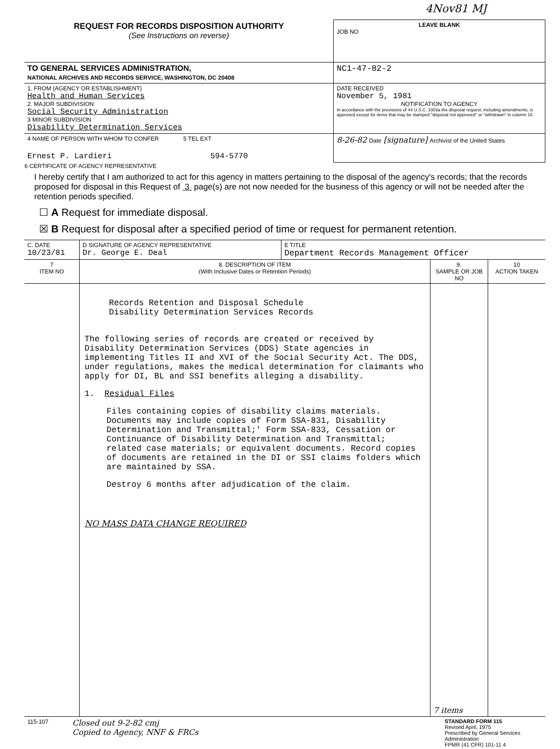4Nov81 MJ
| REQUEST FOR RECORDS DISPOSITION AUTHORITY (See Instructions on reverse) | LEAVE BLANK JOB NO |
| TO GENERAL SERVICES ADMINISTRATION, NATIONAL ARCHIVES AND RECORDS SERVICE, WASHINGTON, DC 20408 | NC1-47-82-2 |
| 1. FROM (AGENCY OR ESTABLISHMENT) Health and Human Services 2. MAJOR SUBDIVISION Social Security Administration 3 MINOR SUBDIVISION Disability Determination Services | DATE RECEIVED November 5, 1981 NOTIFICATION TO AGENCY In accordance with the provisions of 44 U.S.C. 3303a the disposal request, including amendments, is approved except for items that may be stamped "disposal not approved" or "withdrawn" in column 10. |
| 4 NAME OF PERSON WITH WHOM TO CONFER 5 TEL EXT Ernest P. Lardieri 594-5770 | 8-26-82 Date [signature] Archivist of the United States |
6 CERTIFICATE OF AGENCY REPRESENTATIVE
I hereby certify that I am authorized to act for this agency in matters pertaining to the disposal of the agency's records; that the records proposed for disposal in this Request of 3 page(s) are not now needed for the business of this agency or will not be needed after the retention periods specified.
☐ A Request for immediate disposal.
☒ B Request for disposal after a specified period of time or request for permanent retention.
| C. DATE 10/23/81 | D SIGNATURE OF AGENCY REPRESENTATIVE Dr. George E. Deal | E TITLE Department Records Management Officer |
| 7 ITEM NO | 8. DESCRIPTION OF ITEM (With Inclusive Dates or Retention Periods) | 9. SAMPLE OR JOB NO | 10 ACTION TAKEN |
| --- | --- | --- | --- |
| | Records Retention and Disposal Schedule Disability Determination Services Records The following series of records are created or received by Disability Determination Services (DDS) State agencies in implementing Titles II and XVI of the Social Security Act. The DDS, under regulations, makes the medical determination for claimants who apply for DI, BL and SSI benefits alleging a disability. 1. Residual Files Files containing copies of disability claims materials. Documents may include copies of Form SSA-831, Disability Determination and Transmittal;' Form SSA-833, Cessation or Continuance of Disability Determination and Transmittal; related case materials; or equivalent documents. Record copies of documents are retained in the DI or SSI claims folders which are maintained by SSA. Destroy 6 months after adjudication of the claim. NO MASS DATA CHANGE REQUIRED | 7 items | |
| 115-107 | Closed out 9-2-82 cmj Copied to Agency, NNF & FRCs | STANDARD FORM 115 Revised April, 1975 Prescribed by General Services Administration FPMR (41 CFR) 101-11 4 |